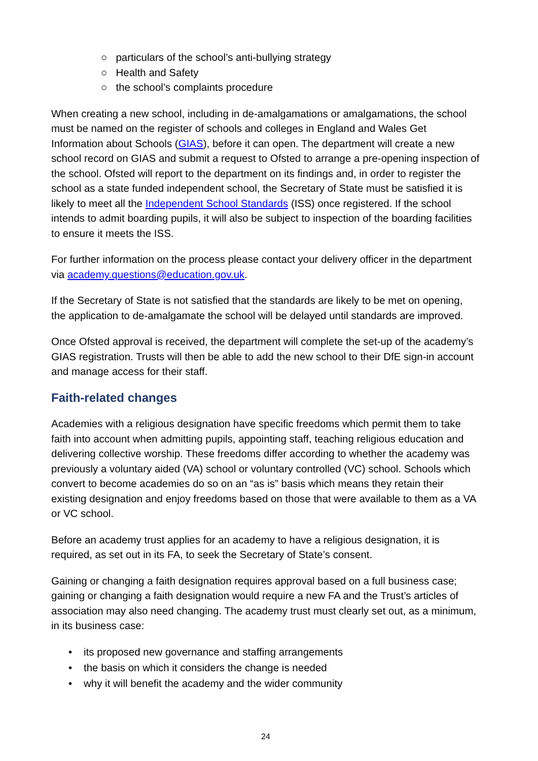○ particulars of the school’s anti-bullying strategy
○ Health and Safety
○ the school’s complaints procedure
When creating a new school, including in de-amalgamations or amalgamations, the school must be named on the register of schools and colleges in England and Wales Get Information about Schools (GIAS), before it can open. The department will create a new school record on GIAS and submit a request to Ofsted to arrange a pre-opening inspection of the school. Ofsted will report to the department on its findings and, in order to register the school as a state funded independent school, the Secretary of State must be satisfied it is likely to meet all the Independent School Standards (ISS) once registered. If the school intends to admit boarding pupils, it will also be subject to inspection of the boarding facilities to ensure it meets the ISS.
For further information on the process please contact your delivery officer in the department via academy.questions@education.gov.uk.
If the Secretary of State is not satisfied that the standards are likely to be met on opening, the application to de-amalgamate the school will be delayed until standards are improved.
Once Ofsted approval is received, the department will complete the set-up of the academy’s GIAS registration. Trusts will then be able to add the new school to their DfE sign-in account and manage access for their staff.
Faith-related changes
Academies with a religious designation have specific freedoms which permit them to take faith into account when admitting pupils, appointing staff, teaching religious education and delivering collective worship. These freedoms differ according to whether the academy was previously a voluntary aided (VA) school or voluntary controlled (VC) school. Schools which convert to become academies do so on an “as is” basis which means they retain their existing designation and enjoy freedoms based on those that were available to them as a VA or VC school.
Before an academy trust applies for an academy to have a religious designation, it is required, as set out in its FA, to seek the Secretary of State’s consent.
Gaining or changing a faith designation requires approval based on a full business case; gaining or changing a faith designation would require a new FA and the Trust’s articles of association may also need changing. The academy trust must clearly set out, as a minimum, in its business case:
• its proposed new governance and staffing arrangements
• the basis on which it considers the change is needed
• why it will benefit the academy and the wider community
24